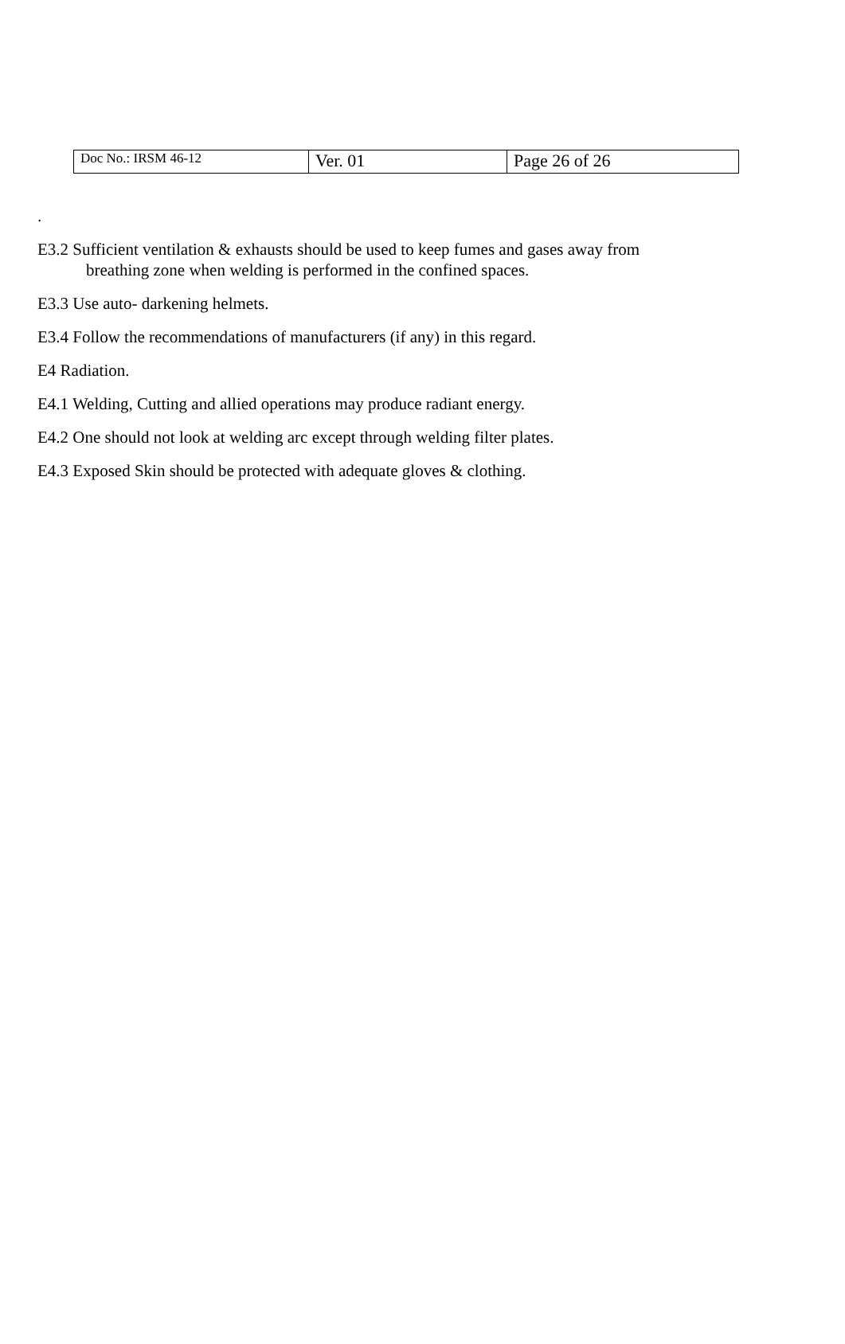| Doc No.: IRSM 46-12 | Ver. 01 | Page 26 of 26 |
.
E3.2 Sufficient ventilation & exhausts should be used to keep fumes and gases away from
breathing zone when welding is performed in the confined spaces.
E3.3 Use auto- darkening helmets.
E3.4 Follow the recommendations of manufacturers (if any) in this regard.
E4 Radiation.
E4.1 Welding, Cutting and allied operations may produce radiant energy.
E4.2 One should not look at welding arc except through welding filter plates.
E4.3 Exposed Skin should be protected with adequate gloves & clothing.